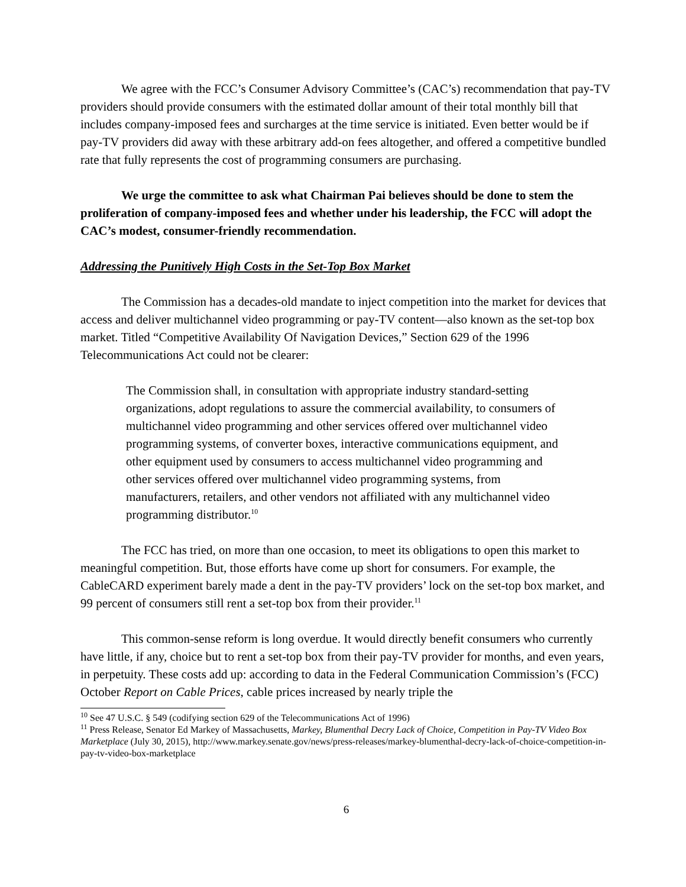We agree with the FCC’s Consumer Advisory Committee’s (CAC’s) recommendation that pay-TV providers should provide consumers with the estimated dollar amount of their total monthly bill that includes company-imposed fees and surcharges at the time service is initiated. Even better would be if pay-TV providers did away with these arbitrary add-on fees altogether, and offered a competitive bundled rate that fully represents the cost of programming consumers are purchasing.
We urge the committee to ask what Chairman Pai believes should be done to stem the proliferation of company-imposed fees and whether under his leadership, the FCC will adopt the CAC’s modest, consumer-friendly recommendation.
Addressing the Punitively High Costs in the Set-Top Box Market
The Commission has a decades-old mandate to inject competition into the market for devices that access and deliver multichannel video programming or pay-TV content—also known as the set-top box market. Titled “Competitive Availability Of Navigation Devices,” Section 629 of the 1996 Telecommunications Act could not be clearer:
The Commission shall, in consultation with appropriate industry standard-setting organizations, adopt regulations to assure the commercial availability, to consumers of multichannel video programming and other services offered over multichannel video programming systems, of converter boxes, interactive communications equipment, and other equipment used by consumers to access multichannel video programming and other services offered over multichannel video programming systems, from manufacturers, retailers, and other vendors not affiliated with any multichannel video programming distributor.<sup>10</sup>
The FCC has tried, on more than one occasion, to meet its obligations to open this market to meaningful competition. But, those efforts have come up short for consumers. For example, the CableCARD experiment barely made a dent in the pay-TV providers’ lock on the set-top box market, and 99 percent of consumers still rent a set-top box from their provider.<sup>11</sup>
This common-sense reform is long overdue. It would directly benefit consumers who currently have little, if any, choice but to rent a set-top box from their pay-TV provider for months, and even years, in perpetuity. These costs add up: according to data in the Federal Communication Commission’s (FCC) October Report on Cable Prices, cable prices increased by nearly triple the
<sup>10</sup> See 47 U.S.C. § 549 (codifying section 629 of the Telecommunications Act of 1996)
<sup>11</sup> Press Release, Senator Ed Markey of Massachusetts, Markey, Blumenthal Decry Lack of Choice, Competition in Pay-TV Video Box Marketplace (July 30, 2015), http://www.markey.senate.gov/news/press-releases/markey-blumenthal-decry-lack-of-choice-competition-in-pay-tv-video-box-marketplace
6